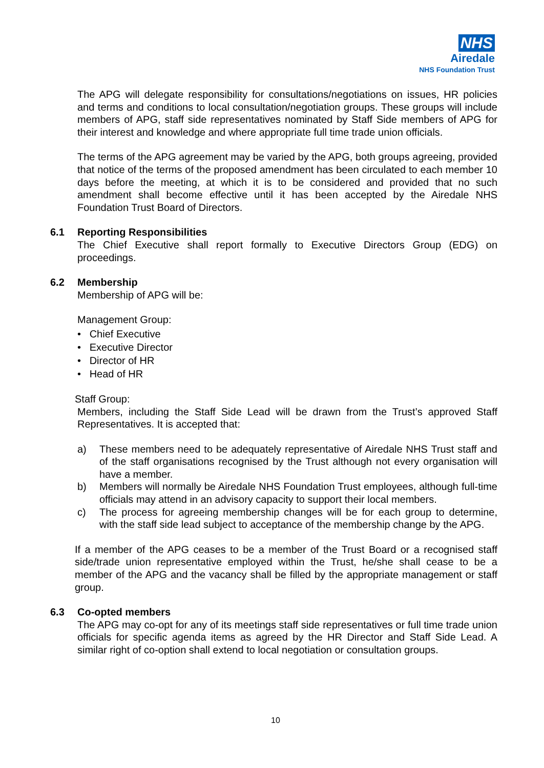NHS
Airedale
NHS Foundation Trust
The APG will delegate responsibility for consultations/negotiations on issues, HR policies and terms and conditions to local consultation/negotiation groups. These groups will include members of APG, staff side representatives nominated by Staff Side members of APG for their interest and knowledge and where appropriate full time trade union officials.
The terms of the APG agreement may be varied by the APG, both groups agreeing, provided that notice of the terms of the proposed amendment has been circulated to each member 10 days before the meeting, at which it is to be considered and provided that no such amendment shall become effective until it has been accepted by the Airedale NHS Foundation Trust Board of Directors.
6.1 Reporting Responsibilities
The Chief Executive shall report formally to Executive Directors Group (EDG) on proceedings.
6.2 Membership
Membership of APG will be:
Management Group:
• Chief Executive
• Executive Director
• Director of HR
• Head of HR
Staff Group:
Members, including the Staff Side Lead will be drawn from the Trust’s approved Staff Representatives. It is accepted that:
a) These members need to be adequately representative of Airedale NHS Trust staff and of the staff organisations recognised by the Trust although not every organisation will have a member.
b) Members will normally be Airedale NHS Foundation Trust employees, although full-time officials may attend in an advisory capacity to support their local members.
c) The process for agreeing membership changes will be for each group to determine, with the staff side lead subject to acceptance of the membership change by the APG.
If a member of the APG ceases to be a member of the Trust Board or a recognised staff side/trade union representative employed within the Trust, he/she shall cease to be a member of the APG and the vacancy shall be filled by the appropriate management or staff group.
6.3 Co-opted members
The APG may co-opt for any of its meetings staff side representatives or full time trade union officials for specific agenda items as agreed by the HR Director and Staff Side Lead. A similar right of co-option shall extend to local negotiation or consultation groups.
10